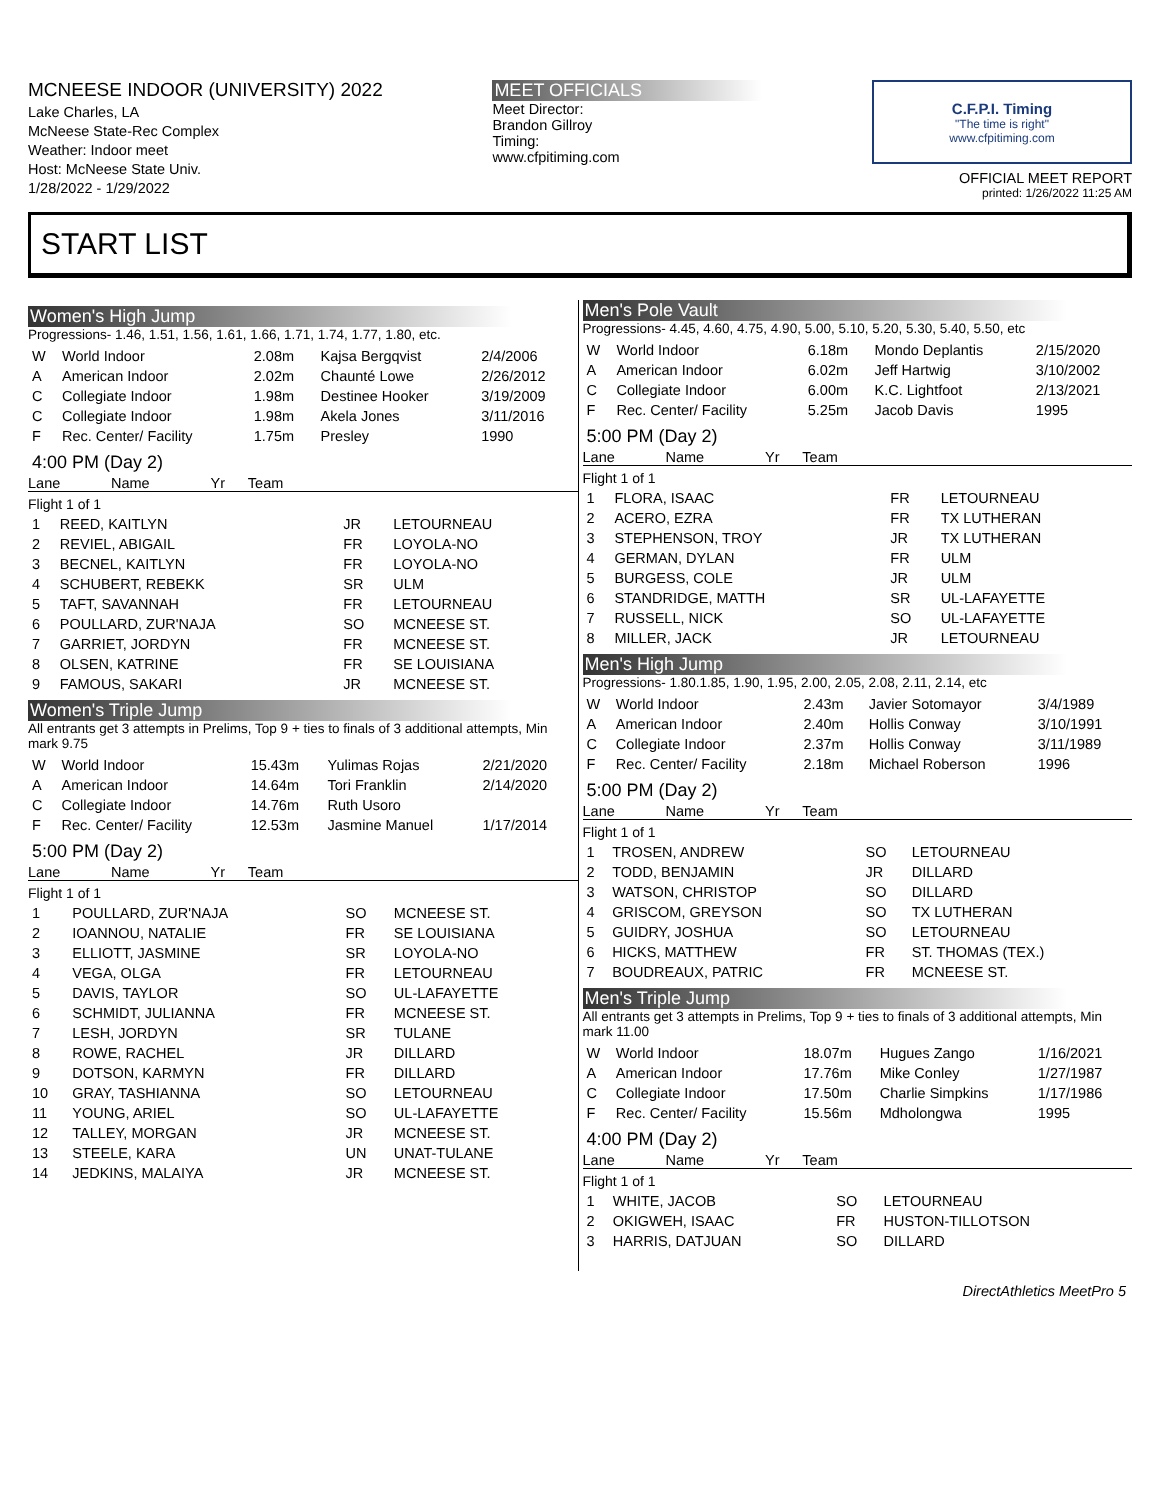MCNEESE INDOOR (UNIVERSITY) 2022
Lake Charles, LA
McNeese State-Rec Complex
Weather: Indoor meet
Host: McNeese State Univ.
1/28/2022 - 1/29/2022
MEET OFFICIALS
Meet Director:
Brandon Gillroy
Timing:
www.cfpitiming.com
C.F.P.I. Timing
"The time is right"
www.cfpitiming.com
OFFICIAL MEET REPORT
printed: 1/26/2022 11:25 AM
START LIST
Women's High Jump
Progressions- 1.46, 1.51, 1.56, 1.61, 1.66, 1.71, 1.74, 1.77, 1.80, etc.
| W | World Indoor | 2.08m | Kajsa Bergqvist | 2/4/2006 |
| A | American Indoor | 2.02m | Chaunté Lowe | 2/26/2012 |
| C | Collegiate Indoor | 1.98m | Destinee Hooker | 3/19/2009 |
| C | Collegiate Indoor | 1.98m | Akela Jones | 3/11/2016 |
| F | Rec. Center/ Facility | 1.75m | Presley | 1990 |
4:00 PM (Day 2)
| Lane | Name | Yr | Team |
| --- | --- | --- | --- |
Flight 1 of 1
| 1 | REED, KAITLYN | JR | LETOURNEAU |
| 2 | REVIEL, ABIGAIL | FR | LOYOLA-NO |
| 3 | BECNEL, KAITLYN | FR | LOYOLA-NO |
| 4 | SCHUBERT, REBEKK | SR | ULM |
| 5 | TAFT, SAVANNAH | FR | LETOURNEAU |
| 6 | POULLARD, ZUR'NAJA | SO | MCNEESE ST. |
| 7 | GARRIET, JORDYN | FR | MCNEESE ST. |
| 8 | OLSEN, KATRINE | FR | SE LOUISIANA |
| 9 | FAMOUS, SAKARI | JR | MCNEESE ST. |
Women's Triple Jump
All entrants get 3 attempts in Prelims, Top 9 + ties to finals of 3 additional attempts, Min mark 9.75
| W | World Indoor | 15.43m | Yulimas Rojas | 2/21/2020 |
| A | American Indoor | 14.64m | Tori Franklin | 2/14/2020 |
| C | Collegiate Indoor | 14.76m | Ruth Usoro | |
| F | Rec. Center/ Facility | 12.53m | Jasmine Manuel | 1/17/2014 |
5:00 PM (Day 2)
| Lane | Name | Yr | Team |
| --- | --- | --- | --- |
Flight 1 of 1
| 1 | POULLARD, ZUR'NAJA | SO | MCNEESE ST. |
| 2 | IOANNOU, NATALIE | FR | SE LOUISIANA |
| 3 | ELLIOTT, JASMINE | SR | LOYOLA-NO |
| 4 | VEGA, OLGA | FR | LETOURNEAU |
| 5 | DAVIS, TAYLOR | SO | UL-LAFAYETTE |
| 6 | SCHMIDT, JULIANNA | FR | MCNEESE ST. |
| 7 | LESH, JORDYN | SR | TULANE |
| 8 | ROWE, RACHEL | JR | DILLARD |
| 9 | DOTSON, KARMYN | FR | DILLARD |
| 10 | GRAY, TASHIANNA | SO | LETOURNEAU |
| 11 | YOUNG, ARIEL | SO | UL-LAFAYETTE |
| 12 | TALLEY, MORGAN | JR | MCNEESE ST. |
| 13 | STEELE, KARA | UN | UNAT-TULANE |
| 14 | JEDKINS, MALAIYA | JR | MCNEESE ST. |
Men's Pole Vault
Progressions- 4.45, 4.60, 4.75, 4.90, 5.00, 5.10, 5.20, 5.30, 5.40, 5.50, etc
| W | World Indoor | 6.18m | Mondo Deplantis | 2/15/2020 |
| A | American Indoor | 6.02m | Jeff Hartwig | 3/10/2002 |
| C | Collegiate Indoor | 6.00m | K.C. Lightfoot | 2/13/2021 |
| F | Rec. Center/ Facility | 5.25m | Jacob Davis | 1995 |
5:00 PM (Day 2)
| Lane | Name | Yr | Team |
| --- | --- | --- | --- |
Flight 1 of 1
| 1 | FLORA, ISAAC | FR | LETOURNEAU |
| 2 | ACERO, EZRA | FR | TX LUTHERAN |
| 3 | STEPHENSON, TROY | JR | TX LUTHERAN |
| 4 | GERMAN, DYLAN | FR | ULM |
| 5 | BURGESS, COLE | JR | ULM |
| 6 | STANDRIDGE, MATTH | SR | UL-LAFAYETTE |
| 7 | RUSSELL, NICK | SO | UL-LAFAYETTE |
| 8 | MILLER, JACK | JR | LETOURNEAU |
Men's High Jump
Progressions- 1.80.1.85, 1.90, 1.95, 2.00, 2.05, 2.08, 2.11, 2.14, etc
| W | World Indoor | 2.43m | Javier Sotomayor | 3/4/1989 |
| A | American Indoor | 2.40m | Hollis Conway | 3/10/1991 |
| C | Collegiate Indoor | 2.37m | Hollis Conway | 3/11/1989 |
| F | Rec. Center/ Facility | 2.18m | Michael Roberson | 1996 |
5:00 PM (Day 2)
| Lane | Name | Yr | Team |
| --- | --- | --- | --- |
Flight 1 of 1
| 1 | TROSEN, ANDREW | SO | LETOURNEAU |
| 2 | TODD, BENJAMIN | JR | DILLARD |
| 3 | WATSON, CHRISTOP | SO | DILLARD |
| 4 | GRISCOM, GREYSON | SO | TX LUTHERAN |
| 5 | GUIDRY, JOSHUA | SO | LETOURNEAU |
| 6 | HICKS, MATTHEW | FR | ST. THOMAS (TEX.) |
| 7 | BOUDREAUX, PATRIC | FR | MCNEESE ST. |
Men's Triple Jump
All entrants get 3 attempts in Prelims, Top 9 + ties to finals of 3 additional attempts, Min mark 11.00
| W | World Indoor | 18.07m | Hugues Zango | 1/16/2021 |
| A | American Indoor | 17.76m | Mike Conley | 1/27/1987 |
| C | Collegiate Indoor | 17.50m | Charlie Simpkins | 1/17/1986 |
| F | Rec. Center/ Facility | 15.56m | Mdholongwa | 1995 |
4:00 PM (Day 2)
| Lane | Name | Yr | Team |
| --- | --- | --- | --- |
Flight 1 of 1
| 1 | WHITE, JACOB | SO | LETOURNEAU |
| 2 | OKIGWEH, ISAAC | FR | HUSTON-TILLOTSON |
| 3 | HARRIS, DATJUAN | SO | DILLARD |
DirectAthletics MeetPro 5